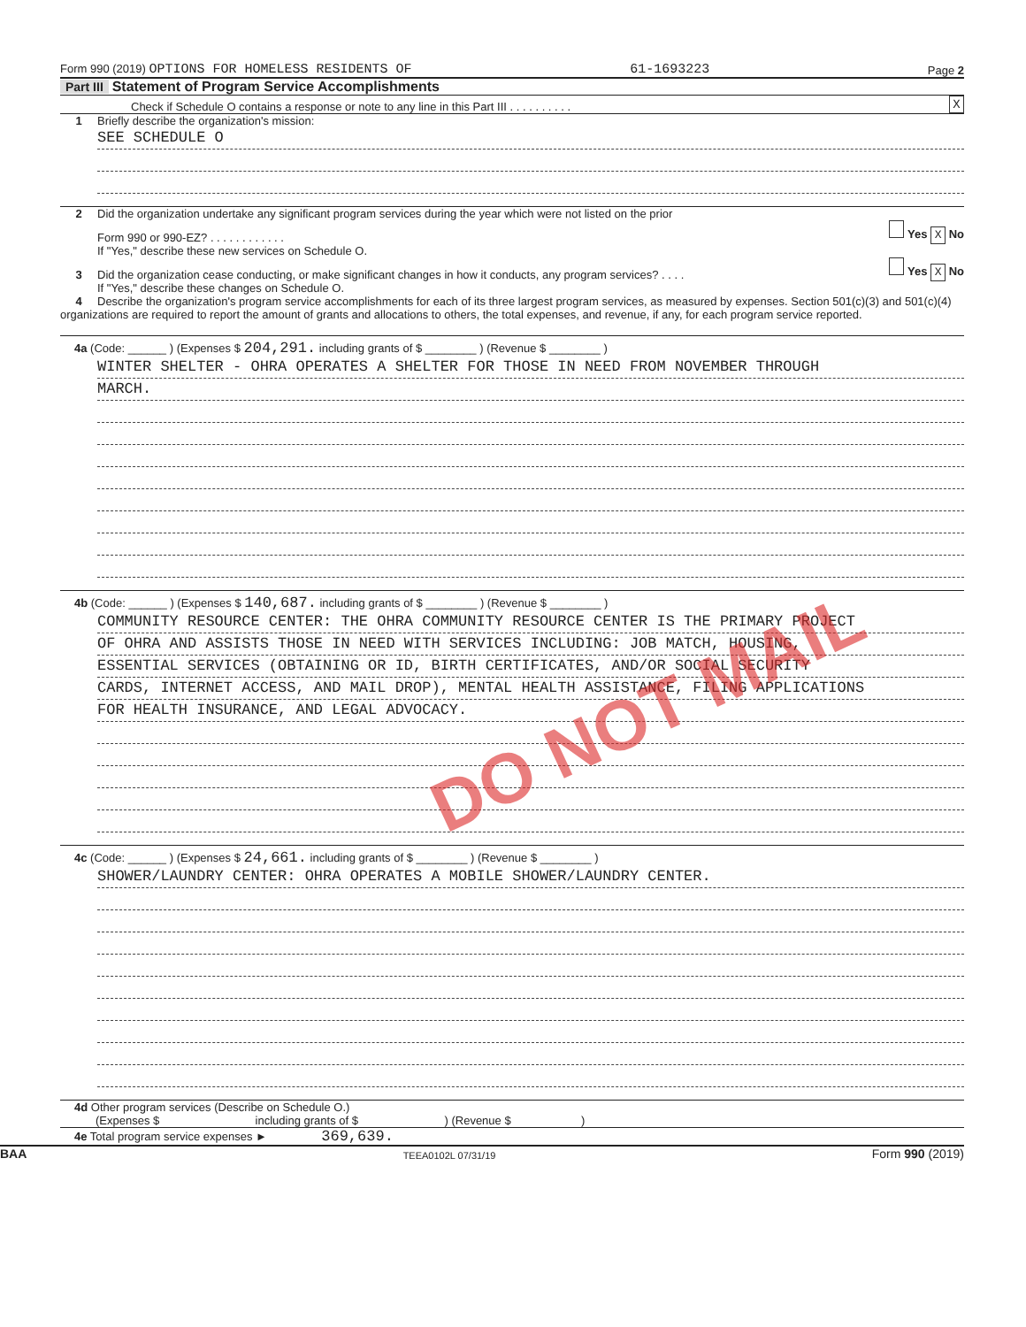Form 990 (2019) OPTIONS FOR HOMELESS RESIDENTS OF 61-1693223 Page 2
Part III Statement of Program Service Accomplishments
Check if Schedule O contains a response or note to any line in this Part III . . . . . . . . . . X
1 Briefly describe the organization's mission:
SEE SCHEDULE O
2 Did the organization undertake any significant program services during the year which were not listed on the prior
Form 990 or 990-EZ? . . . . . . . . . . . . Yes X No
If "Yes," describe these new services on Schedule O.
3 Did the organization cease conducting, or make significant changes in how it conducts, any program services? . . . . Yes X No
If "Yes," describe these changes on Schedule O.
4 Describe the organization's program service accomplishments for each of its three largest program services, as measured by expenses. Section 501(c)(3) and 501(c)(4) organizations are required to report the amount of grants and allocations to others, the total expenses, and revenue, if any, for each program service reported.
4a (Code: ______ ) (Expenses $ 204,291. including grants of $ ________ ) (Revenue $ ________ )
WINTER SHELTER - OHRA OPERATES A SHELTER FOR THOSE IN NEED FROM NOVEMBER THROUGH
MARCH.
4b (Code: ______ ) (Expenses $ 140,687. including grants of $ ________ ) (Revenue $ ________ )
COMMUNITY RESOURCE CENTER: THE OHRA COMMUNITY RESOURCE CENTER IS THE PRIMARY PROJECT
OF OHRA AND ASSISTS THOSE IN NEED WITH SERVICES INCLUDING: JOB MATCH, HOUSING,
ESSENTIAL SERVICES (OBTAINING OR ID, BIRTH CERTIFICATES, AND/OR SOCIAL SECURITY
CARDS, INTERNET ACCESS, AND MAIL DROP), MENTAL HEALTH ASSISTANCE, FILING APPLICATIONS
FOR HEALTH INSURANCE, AND LEGAL ADVOCACY.
4c (Code: ______ ) (Expenses $ 24,661. including grants of $ ________ ) (Revenue $ ________ )
SHOWER/LAUNDRY CENTER: OHRA OPERATES A MOBILE SHOWER/LAUNDRY CENTER.
4d Other program services (Describe on Schedule O.)
(Expenses $ including grants of $ ) (Revenue $ )
4e Total program service expenses ► 369,639.
BAA TEEA0102L 07/31/19 Form 990 (2019)
DO NOT MAIL